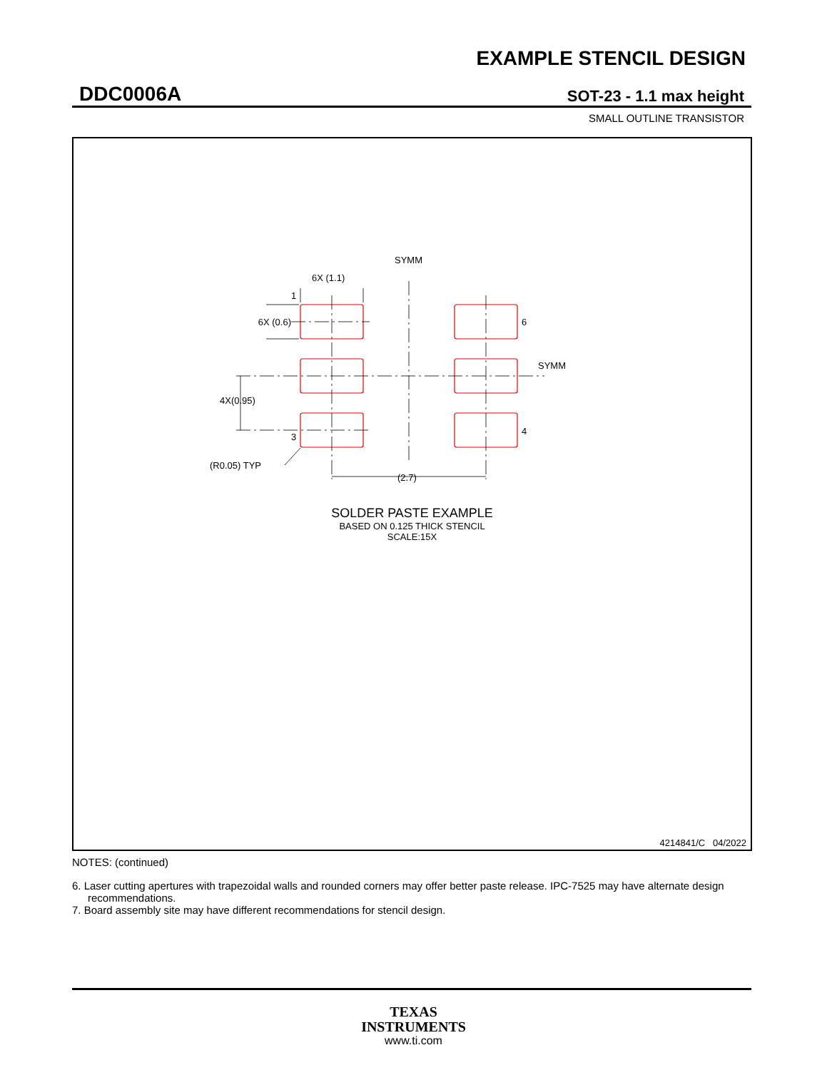EXAMPLE STENCIL DESIGN
DDC0006A SOT-23 - 1.1 max height
SMALL OUTLINE TRANSISTOR
SYMM
SYMM
6X (1.1)
6X (0.6)
1
6
4
3
4X(0.95)
(2.7)
(R0.05) TYP
SOLDER PASTE EXAMPLE
BASED ON 0.125 THICK STENCIL
SCALE:15X
4214841/C 04/2022
NOTES: (continued)
6. Laser cutting apertures with trapezoidal walls and rounded corners may offer better paste release. IPC-7525 may have alternate design recommendations.
7. Board assembly site may have different recommendations for stencil design.
TEXAS
INSTRUMENTS
www.ti.com